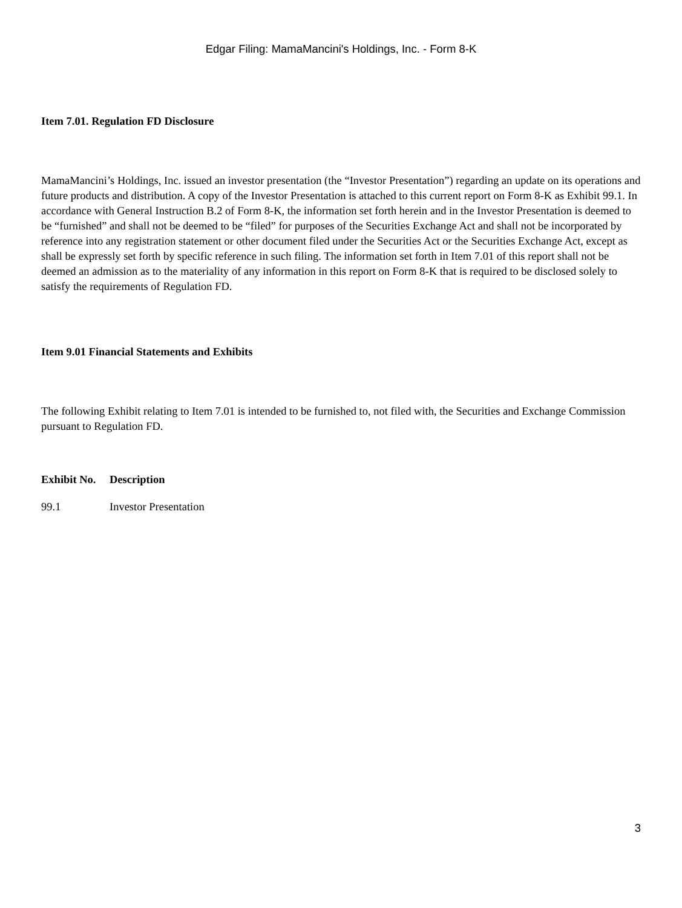Edgar Filing: MamaMancini's Holdings, Inc. - Form 8-K
Item 7.01. Regulation FD Disclosure
MamaMancini’s Holdings, Inc. issued an investor presentation (the “Investor Presentation”) regarding an update on its operations and future products and distribution. A copy of the Investor Presentation is attached to this current report on Form 8-K as Exhibit 99.1. In accordance with General Instruction B.2 of Form 8-K, the information set forth herein and in the Investor Presentation is deemed to be “furnished” and shall not be deemed to be “filed” for purposes of the Securities Exchange Act and shall not be incorporated by reference into any registration statement or other document filed under the Securities Act or the Securities Exchange Act, except as shall be expressly set forth by specific reference in such filing. The information set forth in Item 7.01 of this report shall not be deemed an admission as to the materiality of any information in this report on Form 8-K that is required to be disclosed solely to satisfy the requirements of Regulation FD.
Item 9.01 Financial Statements and Exhibits
The following Exhibit relating to Item 7.01 is intended to be furnished to, not filed with, the Securities and Exchange Commission pursuant to Regulation FD.
| Exhibit No. | Description |
| --- | --- |
| 99.1 | Investor Presentation |
3